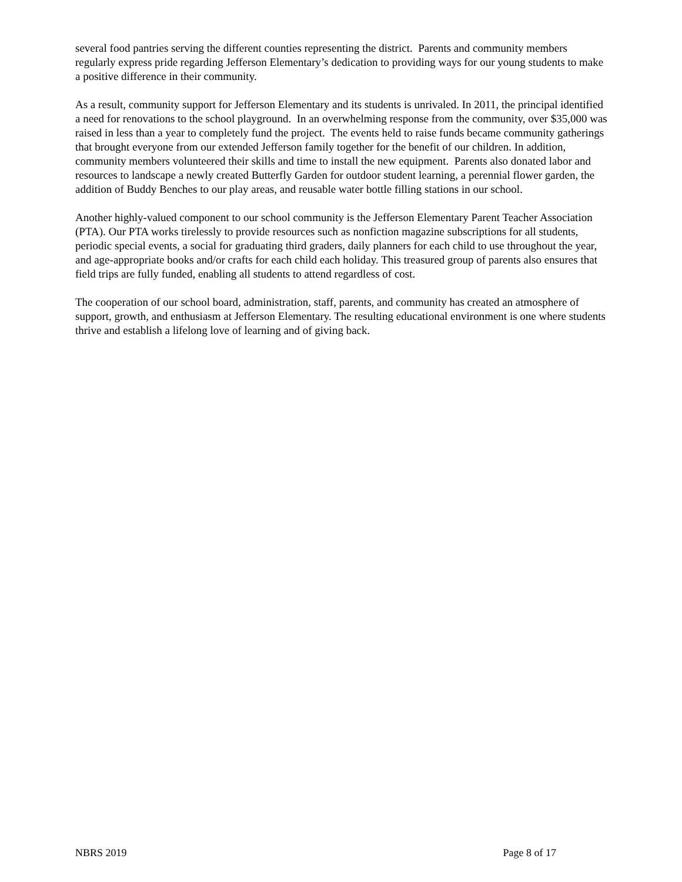several food pantries serving the different counties representing the district. Parents and community members regularly express pride regarding Jefferson Elementary’s dedication to providing ways for our young students to make a positive difference in their community.
As a result, community support for Jefferson Elementary and its students is unrivaled. In 2011, the principal identified a need for renovations to the school playground. In an overwhelming response from the community, over $35,000 was raised in less than a year to completely fund the project. The events held to raise funds became community gatherings that brought everyone from our extended Jefferson family together for the benefit of our children. In addition, community members volunteered their skills and time to install the new equipment. Parents also donated labor and resources to landscape a newly created Butterfly Garden for outdoor student learning, a perennial flower garden, the addition of Buddy Benches to our play areas, and reusable water bottle filling stations in our school.
Another highly-valued component to our school community is the Jefferson Elementary Parent Teacher Association (PTA). Our PTA works tirelessly to provide resources such as nonfiction magazine subscriptions for all students, periodic special events, a social for graduating third graders, daily planners for each child to use throughout the year, and age-appropriate books and/or crafts for each child each holiday. This treasured group of parents also ensures that field trips are fully funded, enabling all students to attend regardless of cost.
The cooperation of our school board, administration, staff, parents, and community has created an atmosphere of support, growth, and enthusiasm at Jefferson Elementary. The resulting educational environment is one where students thrive and establish a lifelong love of learning and of giving back.
NBRS 2019 Page 8 of 17